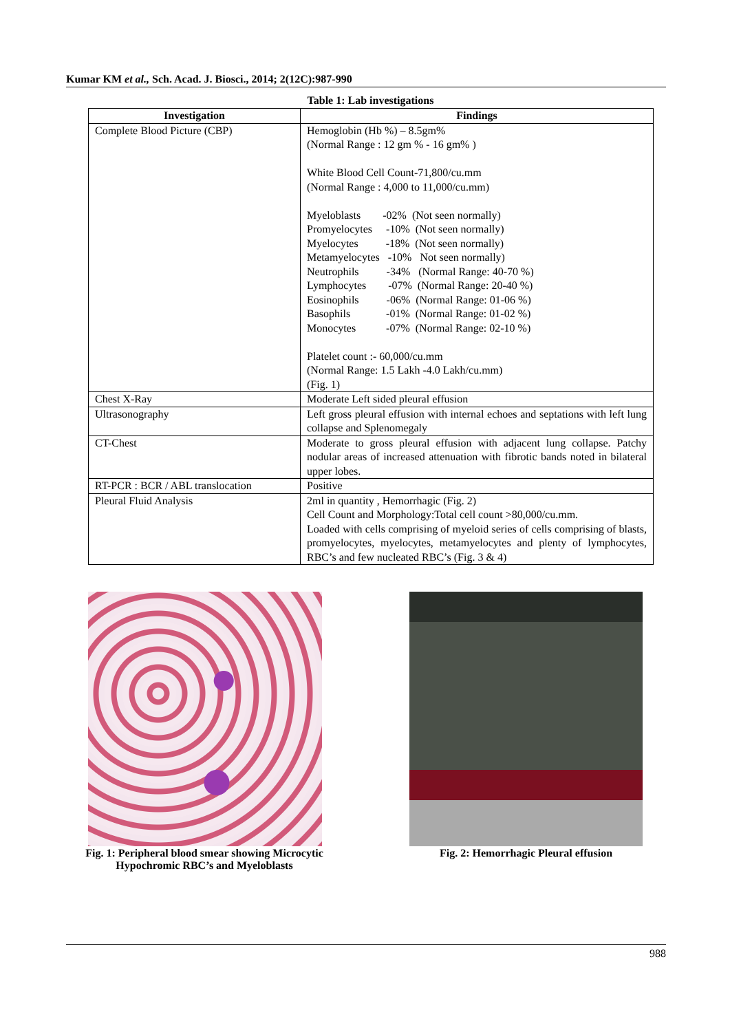Kumar KM et al., Sch. Acad. J. Biosci., 2014; 2(12C):987-990
Table 1: Lab investigations
| Investigation | Findings |
| --- | --- |
| Complete Blood Picture (CBP) | Hemoglobin (Hb %) – 8.5gm% (Normal Range : 12 gm % - 16 gm% ) White Blood Cell Count-71,800/cu.mm (Normal Range : 4,000 to 11,000/cu.mm) Myeloblasts -02% (Not seen normally) Promyelocytes -10% (Not seen normally) Myelocytes -18% (Not seen normally) Metamyelocytes -10% Not seen normally) Neutrophils -34% (Normal Range: 40-70 %) Lymphocytes -07% (Normal Range: 20-40 %) Eosinophils -06% (Normal Range: 01-06 %) Basophils -01% (Normal Range: 01-02 %) Monocytes -07% (Normal Range: 02-10 %) Platelet count :- 60,000/cu.mm (Normal Range: 1.5 Lakh -4.0 Lakh/cu.mm) (Fig. 1) |
| Chest X-Ray | Moderate Left sided pleural effusion |
| Ultrasonography | Left gross pleural effusion with internal echoes and septations with left lung collapse and Splenomegaly |
| CT-Chest | Moderate to gross pleural effusion with adjacent lung collapse. Patchy nodular areas of increased attenuation with fibrotic bands noted in bilateral upper lobes. |
| RT-PCR : BCR / ABL translocation | Positive |
| Pleural Fluid Analysis | 2ml in quantity , Hemorrhagic (Fig. 2) Cell Count and Morphology:Total cell count >80,000/cu.mm. Loaded with cells comprising of myeloid series of cells comprising of blasts, promyelocytes, myelocytes, metamyelocytes and plenty of lymphocytes, RBC’s and few nucleated RBC’s (Fig. 3 & 4) |
Fig. 1: Peripheral blood smear showing Microcytic Hypochromic RBC’s and Myeloblasts
Fig. 2: Hemorrhagic Pleural effusion
988